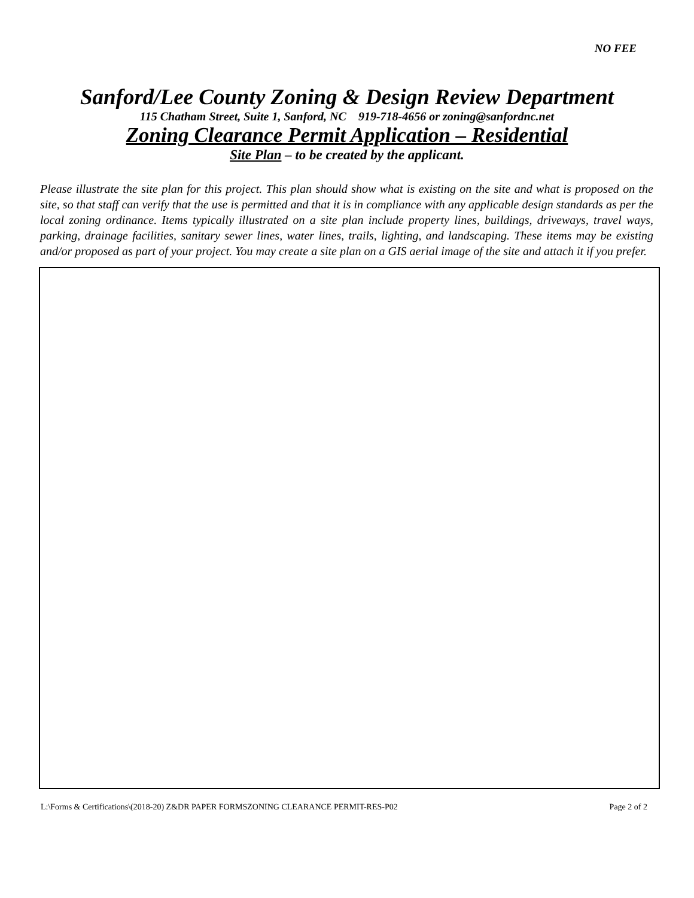NO FEE
Sanford/Lee County Zoning & Design Review Department
115 Chatham Street, Suite 1, Sanford, NC 919-718-4656 or zoning@sanfordnc.net
Zoning Clearance Permit Application – Residential
Site Plan – to be created by the applicant.
Please illustrate the site plan for this project. This plan should show what is existing on the site and what is proposed on the site, so that staff can verify that the use is permitted and that it is in compliance with any applicable design standards as per the local zoning ordinance. Items typically illustrated on a site plan include property lines, buildings, driveways, travel ways, parking, drainage facilities, sanitary sewer lines, water lines, trails, lighting, and landscaping. These items may be existing and/or proposed as part of your project. You may create a site plan on a GIS aerial image of the site and attach it if you prefer.
L:\Forms & Certifications\(2018-20) Z&DR PAPER FORMSZONING CLEARANCE PERMIT-RES-P02 Page 2 of 2